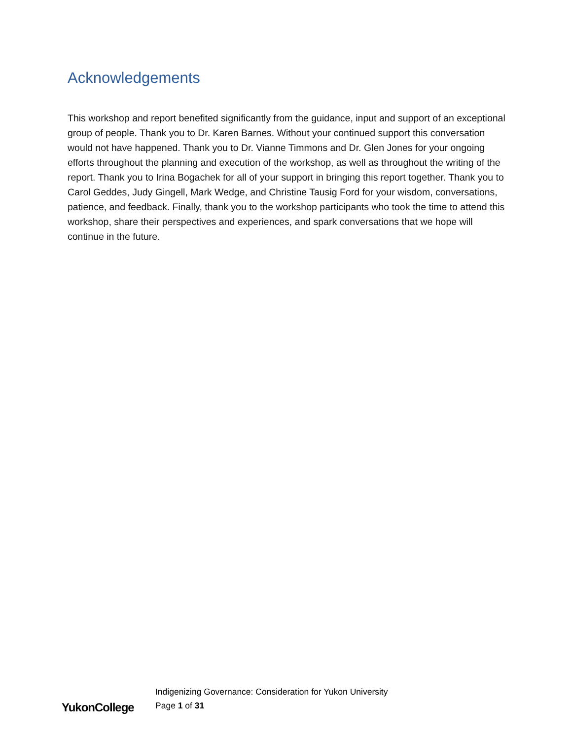Acknowledgements
This workshop and report benefited significantly from the guidance, input and support of an exceptional group of people. Thank you to Dr. Karen Barnes. Without your continued support this conversation would not have happened. Thank you to Dr. Vianne Timmons and Dr. Glen Jones for your ongoing efforts throughout the planning and execution of the workshop, as well as throughout the writing of the report. Thank you to Irina Bogachek for all of your support in bringing this report together. Thank you to Carol Geddes, Judy Gingell, Mark Wedge, and Christine Tausig Ford for your wisdom, conversations, patience, and feedback. Finally, thank you to the workshop participants who took the time to attend this workshop, share their perspectives and experiences, and spark conversations that we hope will continue in the future.
YukonCollege
Indigenizing Governance: Consideration for Yukon University
Page 1 of 31